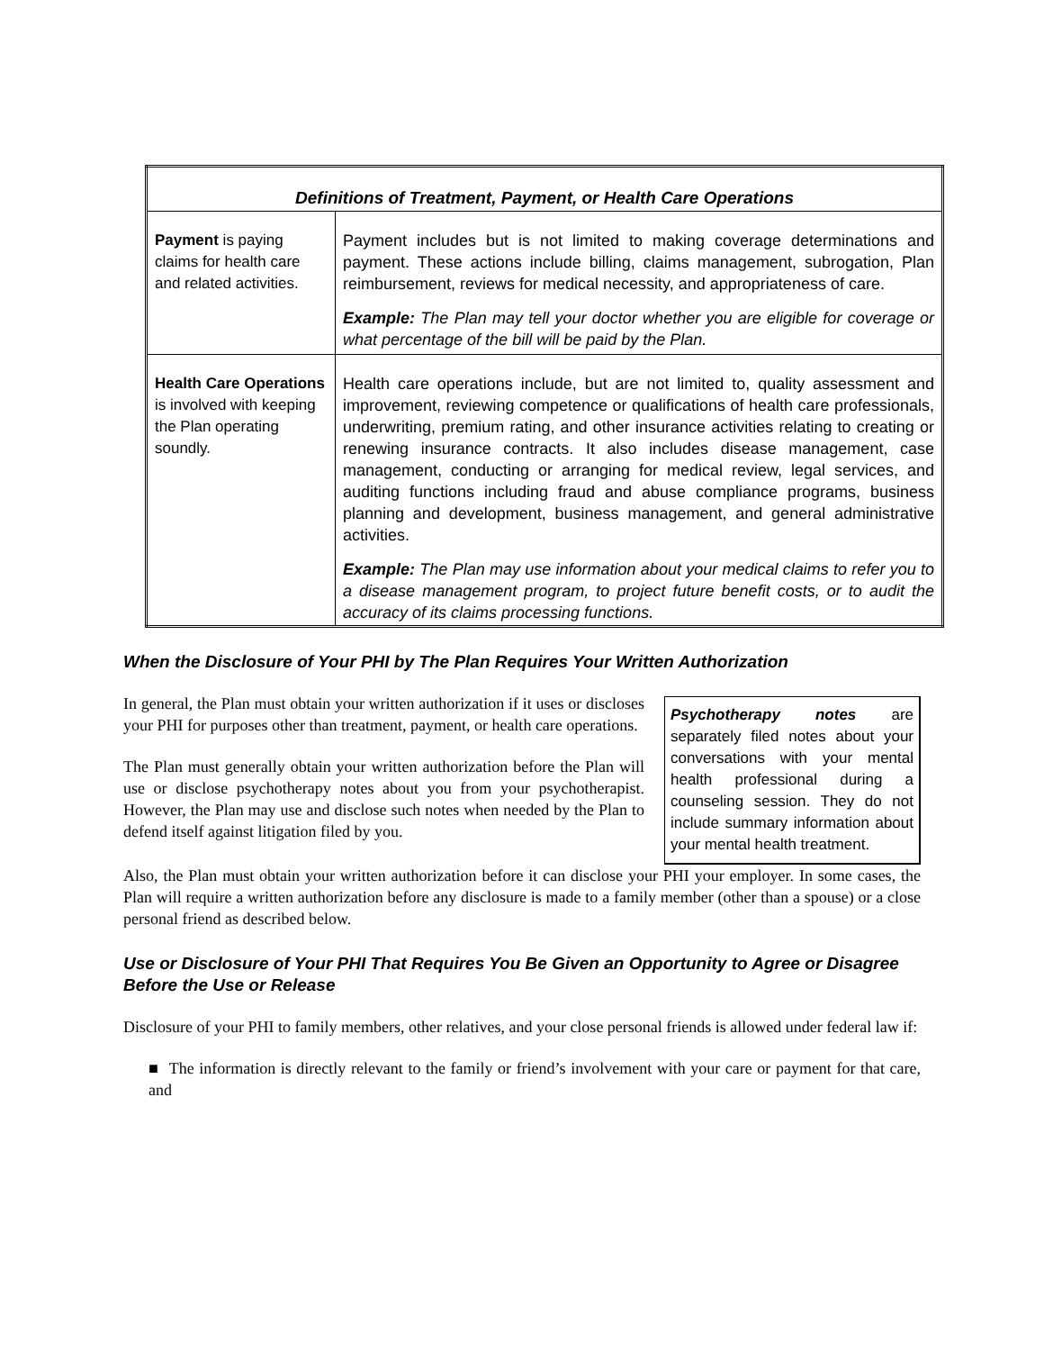| Definitions of Treatment, Payment, or Health Care Operations | |
| --- | --- |
| Payment is paying claims for health care and related activities. | Payment includes but is not limited to making coverage determinations and payment. These actions include billing, claims management, subrogation, Plan reimbursement, reviews for medical necessity, and appropriateness of care. Example: The Plan may tell your doctor whether you are eligible for coverage or what percentage of the bill will be paid by the Plan. |
| Health Care Operations is involved with keeping the Plan operating soundly. | Health care operations include, but are not limited to, quality assessment and improvement, reviewing competence or qualifications of health care professionals, underwriting, premium rating, and other insurance activities relating to creating or renewing insurance contracts. It also includes disease management, case management, conducting or arranging for medical review, legal services, and auditing functions including fraud and abuse compliance programs, business planning and development, business management, and general administrative activities. Example: The Plan may use information about your medical claims to refer you to a disease management program, to project future benefit costs, or to audit the accuracy of its claims processing functions. |
When the Disclosure of Your PHI by The Plan Requires Your Written Authorization
In general, the Plan must obtain your written authorization if it uses or discloses your PHI for purposes other than treatment, payment, or health care operations.
The Plan must generally obtain your written authorization before the Plan will use or disclose psychotherapy notes about you from your psychotherapist. However, the Plan may use and disclose such notes when needed by the Plan to defend itself against litigation filed by you.
Psychotherapy notes are separately filed notes about your conversations with your mental health professional during a counseling session. They do not include summary information about your mental health treatment.
Also, the Plan must obtain your written authorization before it can disclose your PHI your employer. In some cases, the Plan will require a written authorization before any disclosure is made to a family member (other than a spouse) or a close personal friend as described below.
Use or Disclosure of Your PHI That Requires You Be Given an Opportunity to Agree or Disagree Before the Use or Release
Disclosure of your PHI to family members, other relatives, and your close personal friends is allowed under federal law if:
■ The information is directly relevant to the family or friend’s involvement with your care or payment for that care, and